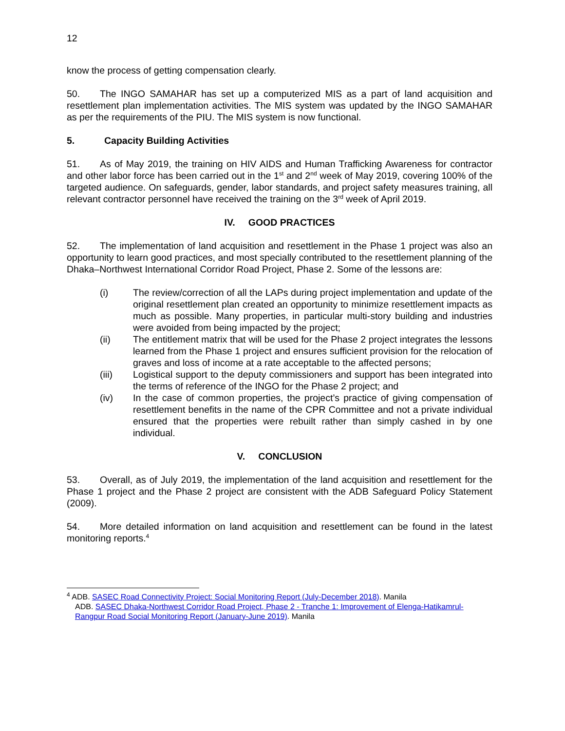12
know the process of getting compensation clearly.
50. The INGO SAMAHAR has set up a computerized MIS as a part of land acquisition and resettlement plan implementation activities. The MIS system was updated by the INGO SAMAHAR as per the requirements of the PIU. The MIS system is now functional.
5. Capacity Building Activities
51. As of May 2019, the training on HIV AIDS and Human Trafficking Awareness for contractor and other labor force has been carried out in the 1<sup>st</sup> and 2<sup>nd</sup> week of May 2019, covering 100% of the targeted audience. On safeguards, gender, labor standards, and project safety measures training, all relevant contractor personnel have received the training on the 3<sup>rd</sup> week of April 2019.
IV. GOOD PRACTICES
52. The implementation of land acquisition and resettlement in the Phase 1 project was also an opportunity to learn good practices, and most specially contributed to the resettlement planning of the Dhaka–Northwest International Corridor Road Project, Phase 2. Some of the lessons are:
(i) The review/correction of all the LAPs during project implementation and update of the original resettlement plan created an opportunity to minimize resettlement impacts as much as possible. Many properties, in particular multi-story building and industries were avoided from being impacted by the project;
(ii) The entitlement matrix that will be used for the Phase 2 project integrates the lessons learned from the Phase 1 project and ensures sufficient provision for the relocation of graves and loss of income at a rate acceptable to the affected persons;
(iii) Logistical support to the deputy commissioners and support has been integrated into the terms of reference of the INGO for the Phase 2 project; and
(iv) In the case of common properties, the project’s practice of giving compensation of resettlement benefits in the name of the CPR Committee and not a private individual ensured that the properties were rebuilt rather than simply cashed in by one individual.
V. CONCLUSION
53. Overall, as of July 2019, the implementation of the land acquisition and resettlement for the Phase 1 project and the Phase 2 project are consistent with the ADB Safeguard Policy Statement (2009).
54. More detailed information on land acquisition and resettlement can be found in the latest monitoring reports.<sup>4</sup>
<sup>4</sup> ADB. SASEC Road Connectivity Project: Social Monitoring Report (July-December 2018). Manila
ADB. SASEC Dhaka-Northwest Corridor Road Project, Phase 2 - Tranche 1: Improvement of Elenga-Hatikamrul-Rangpur Road Social Monitoring Report (January-June 2019). Manila